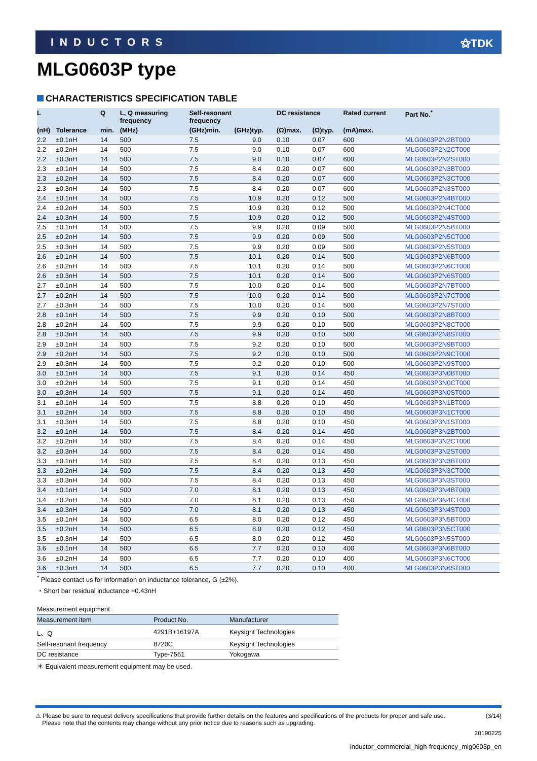INDUCTORS ⚝TDK
MLG0603P type
CHARACTERISTICS SPECIFICATION TABLE
| L | | Q | L, Q measuring frequency | Self-resonant frequency | | DC resistance | | Rated current | Part No.<sup>*</sup> |
| --- | --- | --- | --- | --- | --- | --- | --- | --- | --- |
| (nH) | Tolerance | min. | (MHz) | (GHz)min. | (GHz)typ. | (Ω)max. | (Ω)typ. | (mA)max. | |
| 2.2 | ±0.1nH | 14 | 500 | 7.5 | 9.0 | 0.10 | 0.07 | 600 | MLG0603P2N2BT000 |
| 2.2 | ±0.2nH | 14 | 500 | 7.5 | 9.0 | 0.10 | 0.07 | 600 | MLG0603P2N2CT000 |
| 2.2 | ±0.3nH | 14 | 500 | 7.5 | 9.0 | 0.10 | 0.07 | 600 | MLG0603P2N2ST000 |
| 2.3 | ±0.1nH | 14 | 500 | 7.5 | 8.4 | 0.20 | 0.07 | 600 | MLG0603P2N3BT000 |
| 2.3 | ±0.2nH | 14 | 500 | 7.5 | 8.4 | 0.20 | 0.07 | 600 | MLG0603P2N3CT000 |
| 2.3 | ±0.3nH | 14 | 500 | 7.5 | 8.4 | 0.20 | 0.07 | 600 | MLG0603P2N3ST000 |
| 2.4 | ±0.1nH | 14 | 500 | 7.5 | 10.9 | 0.20 | 0.12 | 500 | MLG0603P2N4BT000 |
| 2.4 | ±0.2nH | 14 | 500 | 7.5 | 10.9 | 0.20 | 0.12 | 500 | MLG0603P2N4CT000 |
| 2.4 | ±0.3nH | 14 | 500 | 7.5 | 10.9 | 0.20 | 0.12 | 500 | MLG0603P2N4ST000 |
| 2.5 | ±0.1nH | 14 | 500 | 7.5 | 9.9 | 0.20 | 0.09 | 500 | MLG0603P2N5BT000 |
| 2.5 | ±0.2nH | 14 | 500 | 7.5 | 9.9 | 0.20 | 0.09 | 500 | MLG0603P2N5CT000 |
| 2.5 | ±0.3nH | 14 | 500 | 7.5 | 9.9 | 0.20 | 0.09 | 500 | MLG0603P2N5ST000 |
| 2.6 | ±0.1nH | 14 | 500 | 7.5 | 10.1 | 0.20 | 0.14 | 500 | MLG0603P2N6BT000 |
| 2.6 | ±0.2nH | 14 | 500 | 7.5 | 10.1 | 0.20 | 0.14 | 500 | MLG0603P2N6CT000 |
| 2.6 | ±0.3nH | 14 | 500 | 7.5 | 10.1 | 0.20 | 0.14 | 500 | MLG0603P2N6ST000 |
| 2.7 | ±0.1nH | 14 | 500 | 7.5 | 10.0 | 0.20 | 0.14 | 500 | MLG0603P2N7BT000 |
| 2.7 | ±0.2nH | 14 | 500 | 7.5 | 10.0 | 0.20 | 0.14 | 500 | MLG0603P2N7CT000 |
| 2.7 | ±0.3nH | 14 | 500 | 7.5 | 10.0 | 0.20 | 0.14 | 500 | MLG0603P2N7ST000 |
| 2.8 | ±0.1nH | 14 | 500 | 7.5 | 9.9 | 0.20 | 0.10 | 500 | MLG0603P2N8BT000 |
| 2.8 | ±0.2nH | 14 | 500 | 7.5 | 9.9 | 0.20 | 0.10 | 500 | MLG0603P2N8CT000 |
| 2.8 | ±0.3nH | 14 | 500 | 7.5 | 9.9 | 0.20 | 0.10 | 500 | MLG0603P2N8ST000 |
| 2.9 | ±0.1nH | 14 | 500 | 7.5 | 9.2 | 0.20 | 0.10 | 500 | MLG0603P2N9BT000 |
| 2.9 | ±0.2nH | 14 | 500 | 7.5 | 9.2 | 0.20 | 0.10 | 500 | MLG0603P2N9CT000 |
| 2.9 | ±0.3nH | 14 | 500 | 7.5 | 9.2 | 0.20 | 0.10 | 500 | MLG0603P2N9ST000 |
| 3.0 | ±0.1nH | 14 | 500 | 7.5 | 9.1 | 0.20 | 0.14 | 450 | MLG0603P3N0BT000 |
| 3.0 | ±0.2nH | 14 | 500 | 7.5 | 9.1 | 0.20 | 0.14 | 450 | MLG0603P3N0CT000 |
| 3.0 | ±0.3nH | 14 | 500 | 7.5 | 9.1 | 0.20 | 0.14 | 450 | MLG0603P3N0ST000 |
| 3.1 | ±0.1nH | 14 | 500 | 7.5 | 8.8 | 0.20 | 0.10 | 450 | MLG0603P3N1BT000 |
| 3.1 | ±0.2nH | 14 | 500 | 7.5 | 8.8 | 0.20 | 0.10 | 450 | MLG0603P3N1CT000 |
| 3.1 | ±0.3nH | 14 | 500 | 7.5 | 8.8 | 0.20 | 0.10 | 450 | MLG0603P3N1ST000 |
| 3.2 | ±0.1nH | 14 | 500 | 7.5 | 8.4 | 0.20 | 0.14 | 450 | MLG0603P3N2BT000 |
| 3.2 | ±0.2nH | 14 | 500 | 7.5 | 8.4 | 0.20 | 0.14 | 450 | MLG0603P3N2CT000 |
| 3.2 | ±0.3nH | 14 | 500 | 7.5 | 8.4 | 0.20 | 0.14 | 450 | MLG0603P3N2ST000 |
| 3.3 | ±0.1nH | 14 | 500 | 7.5 | 8.4 | 0.20 | 0.13 | 450 | MLG0603P3N3BT000 |
| 3.3 | ±0.2nH | 14 | 500 | 7.5 | 8.4 | 0.20 | 0.13 | 450 | MLG0603P3N3CT000 |
| 3.3 | ±0.3nH | 14 | 500 | 7.5 | 8.4 | 0.20 | 0.13 | 450 | MLG0603P3N3ST000 |
| 3.4 | ±0.1nH | 14 | 500 | 7.0 | 8.1 | 0.20 | 0.13 | 450 | MLG0603P3N4BT000 |
| 3.4 | ±0.2nH | 14 | 500 | 7.0 | 8.1 | 0.20 | 0.13 | 450 | MLG0603P3N4CT000 |
| 3.4 | ±0.3nH | 14 | 500 | 7.0 | 8.1 | 0.20 | 0.13 | 450 | MLG0603P3N4ST000 |
| 3.5 | ±0.1nH | 14 | 500 | 6.5 | 8.0 | 0.20 | 0.12 | 450 | MLG0603P3N5BT000 |
| 3.5 | ±0.2nH | 14 | 500 | 6.5 | 8.0 | 0.20 | 0.12 | 450 | MLG0603P3N5CT000 |
| 3.5 | ±0.3nH | 14 | 500 | 6.5 | 8.0 | 0.20 | 0.12 | 450 | MLG0603P3N5ST000 |
| 3.6 | ±0.1nH | 14 | 500 | 6.5 | 7.7 | 0.20 | 0.10 | 400 | MLG0603P3N6BT000 |
| 3.6 | ±0.2nH | 14 | 500 | 6.5 | 7.7 | 0.20 | 0.10 | 400 | MLG0603P3N6CT000 |
| 3.6 | ±0.3nH | 14 | 500 | 6.5 | 7.7 | 0.20 | 0.10 | 400 | MLG0603P3N6ST000 |
<sup>*</sup> Please contact us for information on inductance tolerance, G (±2%).
・Short bar residual inductance =0.43nH
Measurement equipment
| Measurement item | Product No. | Manufacturer |
| --- | --- | --- |
| L、Q | 4291B+16197A | Keysight Technologies |
| Self-resonant frequency | 8720C | Keysight Technologies |
| DC resistance | Type-7561 | Yokogawa |
＊ Equivalent measurement equipment may be used.
⚠ Please be sure to request delivery specifications that provide further details on the features and specifications of the products for proper and safe use.
Please note that the contents may change without any prior notice due to reasons such as upgrading.
(3/14)
20190225
inductor_commercial_high-frequency_mlg0603p_en